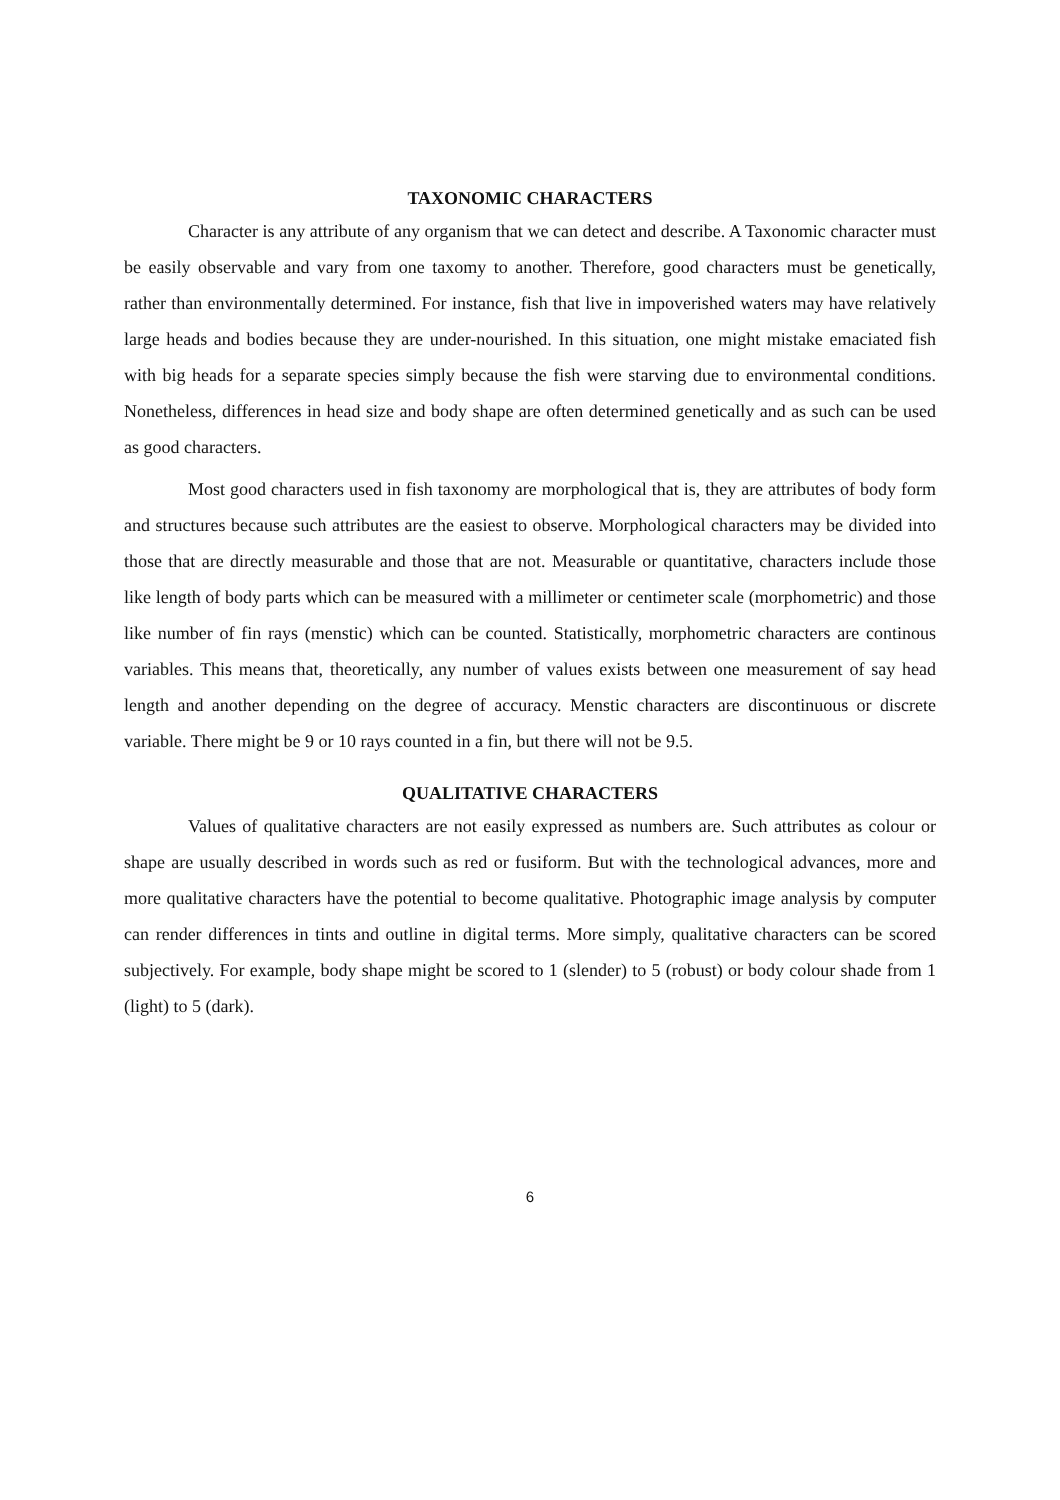TAXONOMIC CHARACTERS
Character is any attribute of any organism that we can detect and describe. A Taxonomic character must be easily observable and vary from one taxomy to another. Therefore, good characters must be genetically, rather than environmentally determined. For instance, fish that live in impoverished waters may have relatively large heads and bodies because they are under-nourished. In this situation, one might mistake emaciated fish with big heads for a separate species simply because the fish were starving due to environmental conditions. Nonetheless, differences in head size and body shape are often determined genetically and as such can be used as good characters.
Most good characters used in fish taxonomy are morphological that is, they are attributes of body form and structures because such attributes are the easiest to observe. Morphological characters may be divided into those that are directly measurable and those that are not. Measurable or quantitative, characters include those like length of body parts which can be measured with a millimeter or centimeter scale (morphometric) and those like number of fin rays (menstic) which can be counted. Statistically, morphometric characters are continous variables. This means that, theoretically, any number of values exists between one measurement of say head length and another depending on the degree of accuracy. Menstic characters are discontinuous or discrete variable. There might be 9 or 10 rays counted in a fin, but there will not be 9.5.
QUALITATIVE CHARACTERS
Values of qualitative characters are not easily expressed as numbers are. Such attributes as colour or shape are usually described in words such as red or fusiform. But with the technological advances, more and more qualitative characters have the potential to become qualitative. Photographic image analysis by computer can render differences in tints and outline in digital terms. More simply, qualitative characters can be scored subjectively. For example, body shape might be scored to 1 (slender) to 5 (robust) or body colour shade from 1 (light) to 5 (dark).
6